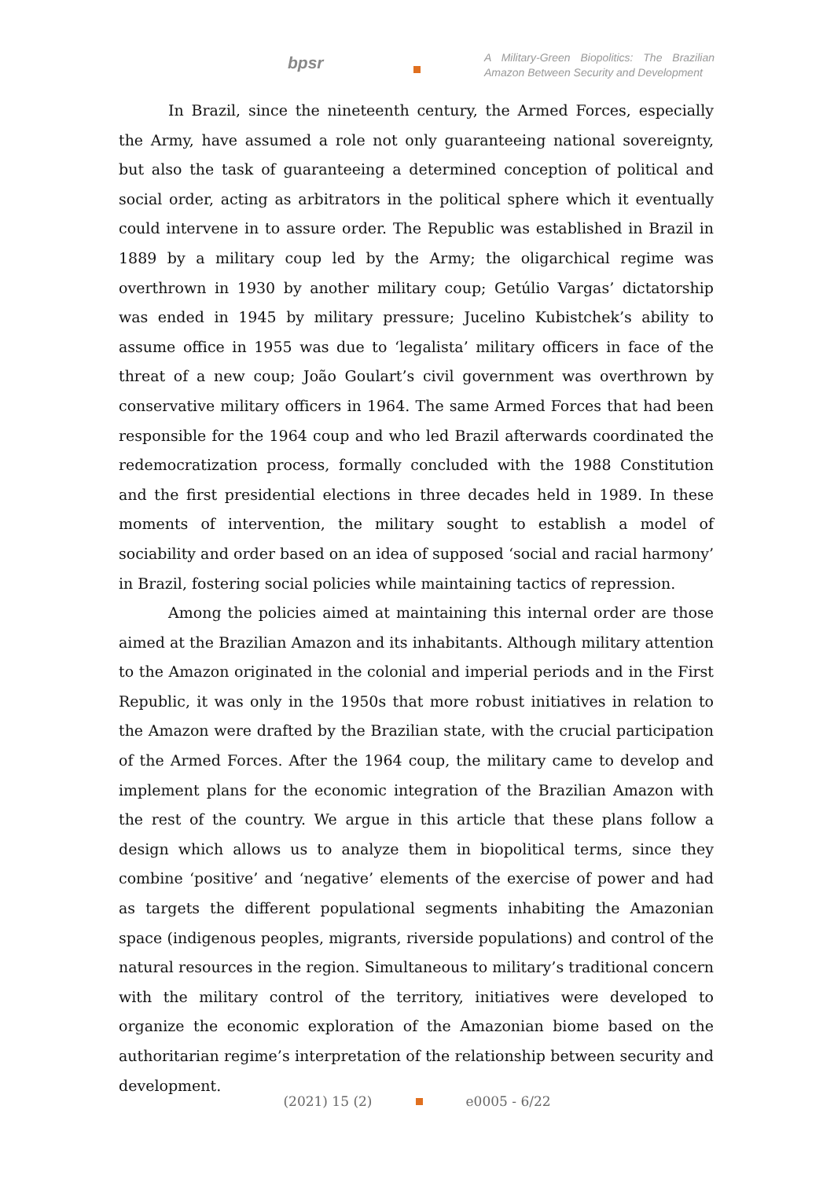bpsr
A Military-Green Biopolitics: The Brazilian Amazon Between Security and Development
In Brazil, since the nineteenth century, the Armed Forces, especially the Army, have assumed a role not only guaranteeing national sovereignty, but also the task of guaranteeing a determined conception of political and social order, acting as arbitrators in the political sphere which it eventually could intervene in to assure order. The Republic was established in Brazil in 1889 by a military coup led by the Army; the oligarchical regime was overthrown in 1930 by another military coup; Getúlio Vargas’ dictatorship was ended in 1945 by military pressure; Jucelino Kubistchek’s ability to assume office in 1955 was due to ‘legalista’ military officers in face of the threat of a new coup; João Goulart’s civil government was overthrown by conservative military officers in 1964. The same Armed Forces that had been responsible for the 1964 coup and who led Brazil afterwards coordinated the redemocratization process, formally concluded with the 1988 Constitution and the first presidential elections in three decades held in 1989. In these moments of intervention, the military sought to establish a model of sociability and order based on an idea of supposed ‘social and racial harmony’ in Brazil, fostering social policies while maintaining tactics of repression.
Among the policies aimed at maintaining this internal order are those aimed at the Brazilian Amazon and its inhabitants. Although military attention to the Amazon originated in the colonial and imperial periods and in the First Republic, it was only in the 1950s that more robust initiatives in relation to the Amazon were drafted by the Brazilian state, with the crucial participation of the Armed Forces. After the 1964 coup, the military came to develop and implement plans for the economic integration of the Brazilian Amazon with the rest of the country. We argue in this article that these plans follow a design which allows us to analyze them in biopolitical terms, since they combine ‘positive’ and ‘negative’ elements of the exercise of power and had as targets the different populational segments inhabiting the Amazonian space (indigenous peoples, migrants, riverside populations) and control of the natural resources in the region. Simultaneous to military’s traditional concern with the military control of the territory, initiatives were developed to organize the economic exploration of the Amazonian biome based on the authoritarian regime’s interpretation of the relationship between security and development.
(2021) 15 (2) e0005 - 6/22